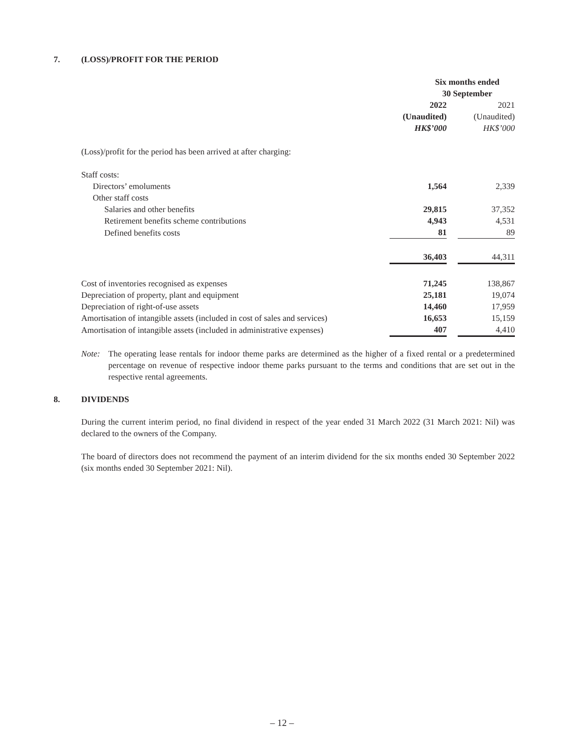7. (LOSS)/PROFIT FOR THE PERIOD
| | Six months ended 30 September | | |
| | 2022 (Unaudited) HK$’000 | | 2021 (Unaudited) HK$’000 |
| (Loss)/profit for the period has been arrived at after charging: | | | |
| Staff costs: | | | |
| Directors’ emoluments | 1,564 | | 2,339 |
| Other staff costs | | | |
| Salaries and other benefits | 29,815 | | 37,352 |
| Retirement benefits scheme contributions | 4,943 | | 4,531 |
| Defined benefits costs | 81 | | 89 |
| | 36,403 | | 44,311 |
| Cost of inventories recognised as expenses | 71,245 | | 138,867 |
| Depreciation of property, plant and equipment | 25,181 | | 19,074 |
| Depreciation of right-of-use assets | 14,460 | | 17,959 |
| Amortisation of intangible assets (included in cost of sales and services) | 16,653 | | 15,159 |
| Amortisation of intangible assets (included in administrative expenses) | 407 | | 4,410 |
Note: The operating lease rentals for indoor theme parks are determined as the higher of a fixed rental or a predetermined percentage on revenue of respective indoor theme parks pursuant to the terms and conditions that are set out in the respective rental agreements.
8. DIVIDENDS
During the current interim period, no final dividend in respect of the year ended 31 March 2022 (31 March 2021: Nil) was declared to the owners of the Company.
The board of directors does not recommend the payment of an interim dividend for the six months ended 30 September 2022 (six months ended 30 September 2021: Nil).
– 12 –